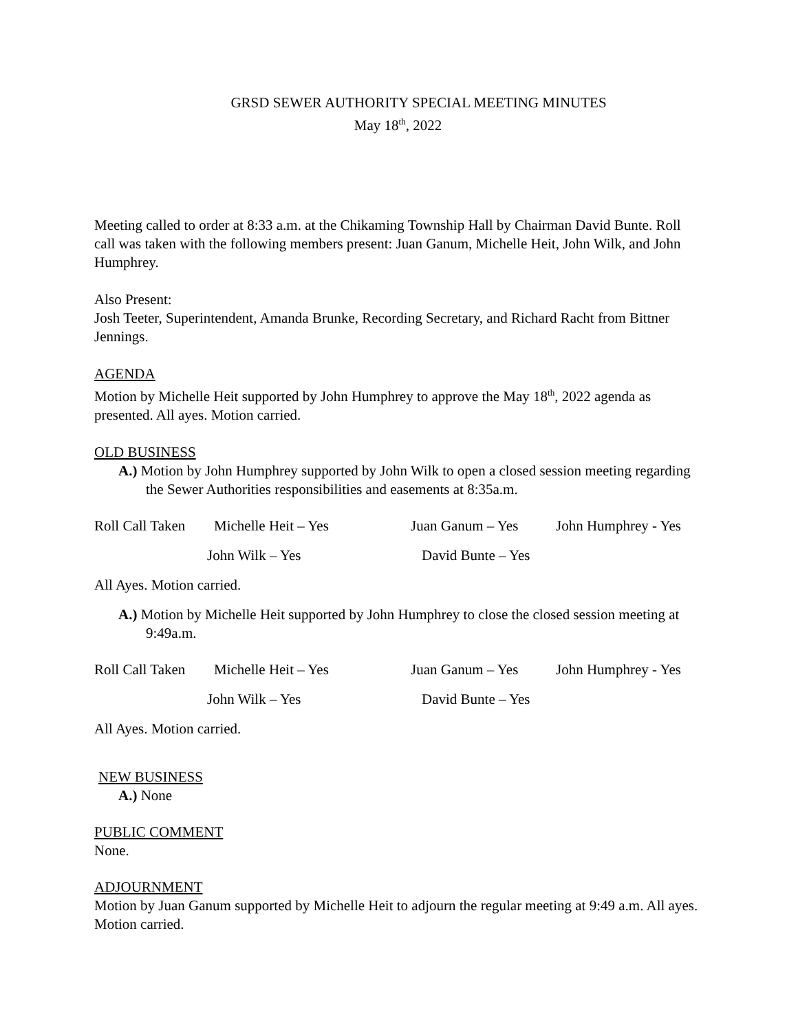GRSD SEWER AUTHORITY SPECIAL MEETING MINUTES
May 18<sup>th</sup>, 2022
Meeting called to order at 8:33 a.m. at the Chikaming Township Hall by Chairman David Bunte. Roll call was taken with the following members present: Juan Ganum, Michelle Heit, John Wilk, and John Humphrey.
Also Present:
Josh Teeter, Superintendent, Amanda Brunke, Recording Secretary, and Richard Racht from Bittner Jennings.
AGENDA
Motion by Michelle Heit supported by John Humphrey to approve the May 18<sup>th</sup>, 2022 agenda as presented. All ayes. Motion carried.
OLD BUSINESS
A.) Motion by John Humphrey supported by John Wilk to open a closed session meeting regarding the Sewer Authorities responsibilities and easements at 8:35a.m.
Roll Call Taken Michelle Heit – Yes Juan Ganum – Yes John Humphrey - Yes
John Wilk – Yes David Bunte – Yes
All Ayes. Motion carried.
A.) Motion by Michelle Heit supported by John Humphrey to close the closed session meeting at 9:49a.m.
Roll Call Taken Michelle Heit – Yes Juan Ganum – Yes John Humphrey - Yes
John Wilk – Yes David Bunte – Yes
All Ayes. Motion carried.
NEW BUSINESS
A.) None
PUBLIC COMMENT
None.
ADJOURNMENT
Motion by Juan Ganum supported by Michelle Heit to adjourn the regular meeting at 9:49 a.m. All ayes. Motion carried.